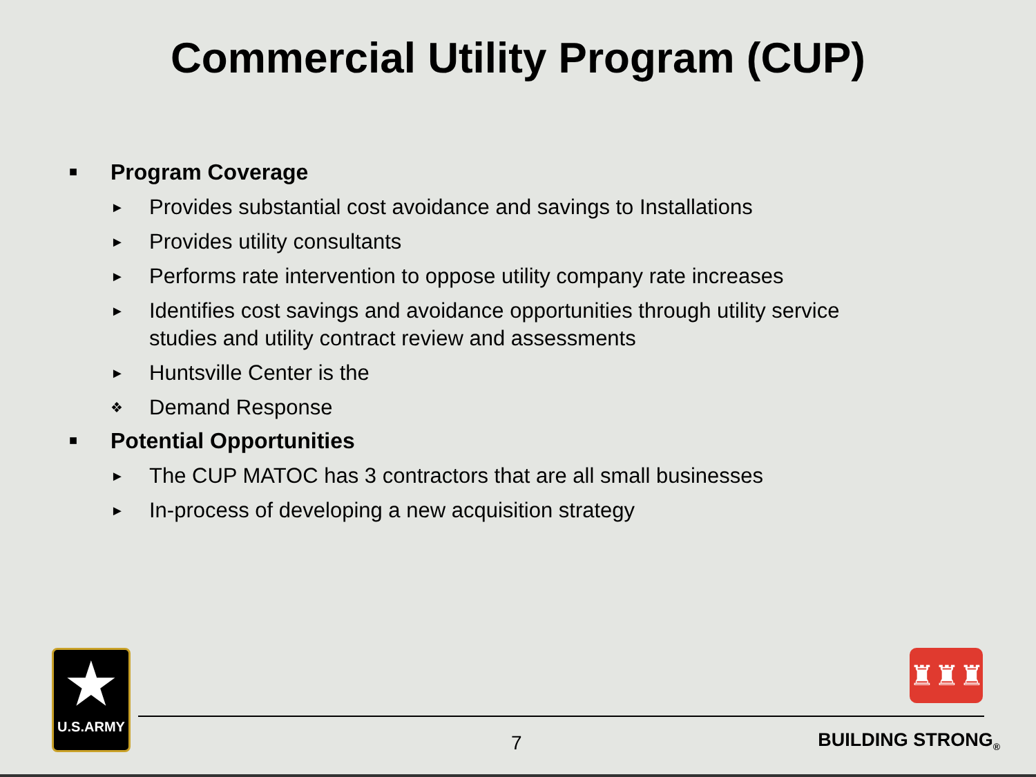Commercial Utility Program (CUP)
■ Program Coverage
► Provides substantial cost avoidance and savings to Installations
► Provides utility consultants
► Performs rate intervention to oppose utility company rate increases
► Identifies cost savings and avoidance opportunities through utility service studies and utility contract review and assessments
► Huntsville Center is the
❖ Demand Response
■ Potential Opportunities
► The CUP MATOC has 3 contractors that are all small businesses
► In-process of developing a new acquisition strategy
★
U.S.ARMY
♜♜♜
7 BUILDING STRONG<sub>®</sub>